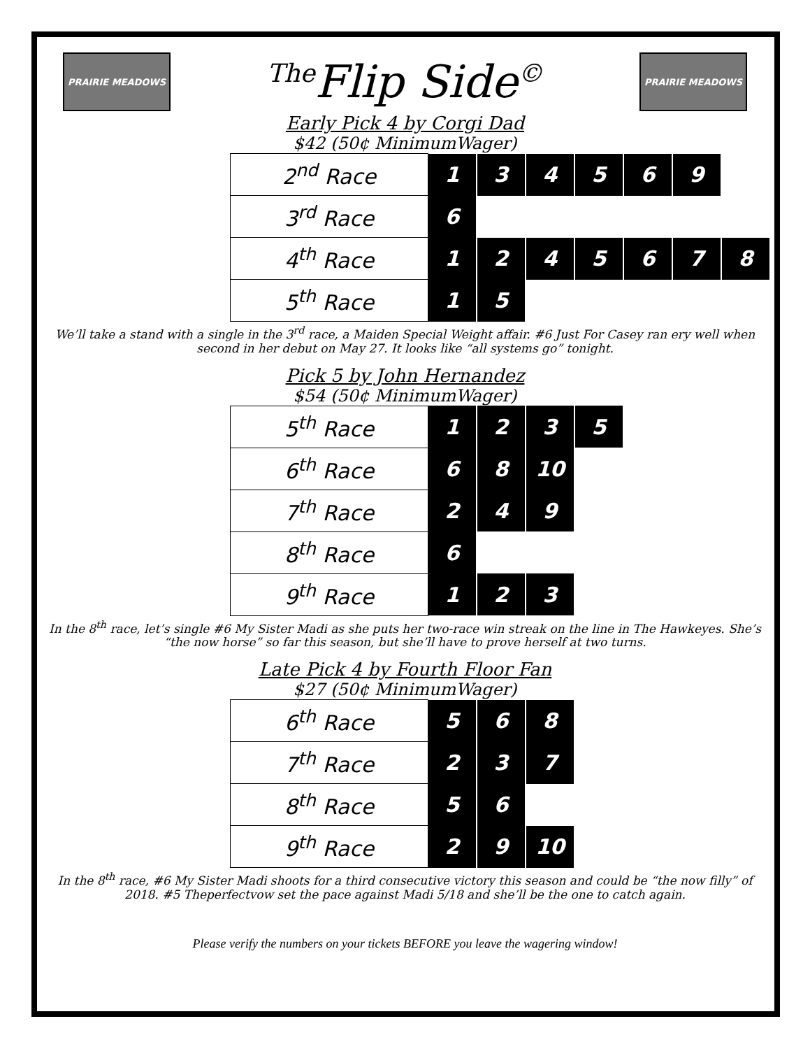PRAIRIE MEADOWS
<sup>The</sup>Flip Side<sup>©</sup>
PRAIRIE MEADOWS
Early Pick 4 by Corgi Dad
$42 (50¢ MinimumWager)
| 2<sup>nd</sup> Race | 1 | 3 | 4 | 5 | 6 | 9 | |
| 3<sup>rd</sup> Race | 6 | | | | | | |
| 4<sup>th</sup> Race | 1 | 2 | 4 | 5 | 6 | 7 | 8 |
| 5<sup>th</sup> Race | 1 | 5 | | | | | |
We’ll take a stand with a single in the 3<sup>rd</sup> race, a Maiden Special Weight affair. #6 Just For Casey ran ery well when second in her debut on May 27. It looks like “all systems go” tonight.
Pick 5 by John Hernandez
$54 (50¢ MinimumWager)
| 5<sup>th</sup> Race | 1 | 2 | 3 | 5 |
| 6<sup>th</sup> Race | 6 | 8 | 10 | |
| 7<sup>th</sup> Race | 2 | 4 | 9 | |
| 8<sup>th</sup> Race | 6 | | | |
| 9<sup>th</sup> Race | 1 | 2 | 3 | |
In the 8<sup>th</sup> race, let’s single #6 My Sister Madi as she puts her two-race win streak on the line in The Hawkeyes. She’s “the now horse” so far this season, but she’ll have to prove herself at two turns.
Late Pick 4 by Fourth Floor Fan
$27 (50¢ MinimumWager)
| 6<sup>th</sup> Race | 5 | 6 | 8 |
| 7<sup>th</sup> Race | 2 | 3 | 7 |
| 8<sup>th</sup> Race | 5 | 6 | |
| 9<sup>th</sup> Race | 2 | 9 | 10 |
In the 8<sup>th</sup> race, #6 My Sister Madi shoots for a third consecutive victory this season and could be “the now filly” of 2018. #5 Theperfectvow set the pace against Madi 5/18 and she’ll be the one to catch again.
Please verify the numbers on your tickets BEFORE you leave the wagering window!